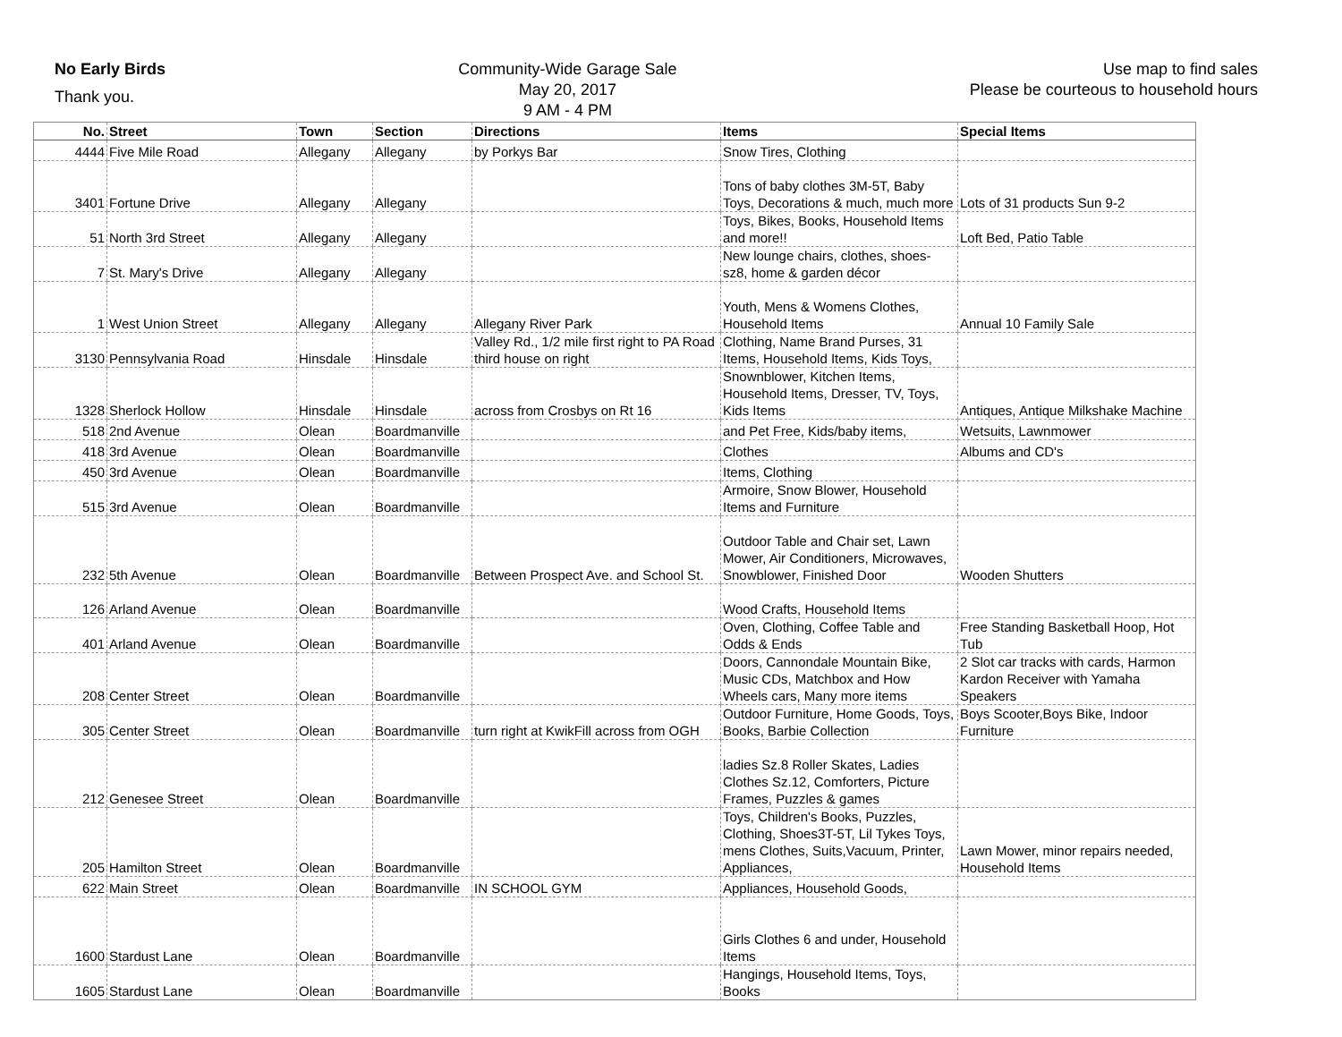No Early Birds
Thank you.
Community-Wide Garage Sale
May 20, 2017
9 AM - 4 PM
Use map to find sales
Please be courteous to household hours
| No. | Street | Town | Section | Directions | Items | Special Items |
| --- | --- | --- | --- | --- | --- | --- |
| 4444 | Five Mile Road | Allegany | Allegany | by Porkys Bar | Snow Tires, Clothing | |
| 3401 | Fortune Drive | Allegany | Allegany | | Tons of baby clothes 3M-5T, Baby Toys, Decorations & much, much more | Lots of 31 products Sun 9-2 |
| 51 | North 3rd Street | Allegany | Allegany | | Toys, Bikes, Books, Household Items and more!! | Loft Bed, Patio Table |
| 7 | St. Mary's Drive | Allegany | Allegany | | New lounge chairs, clothes, shoes-sz8, home & garden décor | |
| 1 | West Union Street | Allegany | Allegany | Allegany River Park | Youth, Mens & Womens Clothes, Household Items | Annual 10 Family Sale |
| 3130 | Pennsylvania Road | Hinsdale | Hinsdale | Valley Rd., 1/2 mile first right to PA Road third house on right | Clothing, Name Brand Purses, 31 Items, Household Items, Kids Toys, | |
| 1328 | Sherlock Hollow | Hinsdale | Hinsdale | across from Crosbys on Rt 16 | Snownblower, Kitchen Items, Household Items, Dresser, TV, Toys, Kids Items | Antiques, Antique Milkshake Machine |
| 518 | 2nd Avenue | Olean | Boardmanville | | and Pet Free, Kids/baby items, | Wetsuits, Lawnmower |
| 418 | 3rd Avenue | Olean | Boardmanville | | Clothes | Albums and CD's |
| 450 | 3rd Avenue | Olean | Boardmanville | | Items, Clothing | |
| 515 | 3rd Avenue | Olean | Boardmanville | | Armoire, Snow Blower, Household Items and Furniture | |
| 232 | 5th Avenue | Olean | Boardmanville | Between Prospect Ave. and School St. | Outdoor Table and Chair set, Lawn Mower, Air Conditioners, Microwaves, Snowblower, Finished Door | Wooden Shutters |
| 126 | Arland Avenue | Olean | Boardmanville | | Wood Crafts, Household Items | |
| 401 | Arland Avenue | Olean | Boardmanville | | Oven, Clothing, Coffee Table and Odds & Ends | Free Standing Basketball Hoop, Hot Tub |
| 208 | Center Street | Olean | Boardmanville | | Doors, Cannondale Mountain Bike, Music CDs, Matchbox and How Wheels cars, Many more items | 2 Slot car tracks with cards, Harmon Kardon Receiver with Yamaha Speakers |
| 305 | Center Street | Olean | Boardmanville | turn right at KwikFill across from OGH | Outdoor Furniture, Home Goods, Toys, Books, Barbie Collection | Boys Scooter,Boys Bike, Indoor Furniture |
| 212 | Genesee Street | Olean | Boardmanville | | ladies Sz.8 Roller Skates, Ladies Clothes Sz.12, Comforters, Picture Frames, Puzzles & games | |
| 205 | Hamilton Street | Olean | Boardmanville | | Toys, Children's Books, Puzzles, Clothing, Shoes3T-5T, Lil Tykes Toys, mens Clothes, Suits,Vacuum, Printer, Appliances, | Lawn Mower, minor repairs needed, Household Items |
| 622 | Main Street | Olean | Boardmanville | IN SCHOOL GYM | Appliances, Household Goods, | |
| 1600 | Stardust Lane | Olean | Boardmanville | | Girls Clothes 6 and under, Household Items | |
| 1605 | Stardust Lane | Olean | Boardmanville | | Hangings, Household Items, Toys, Books | |